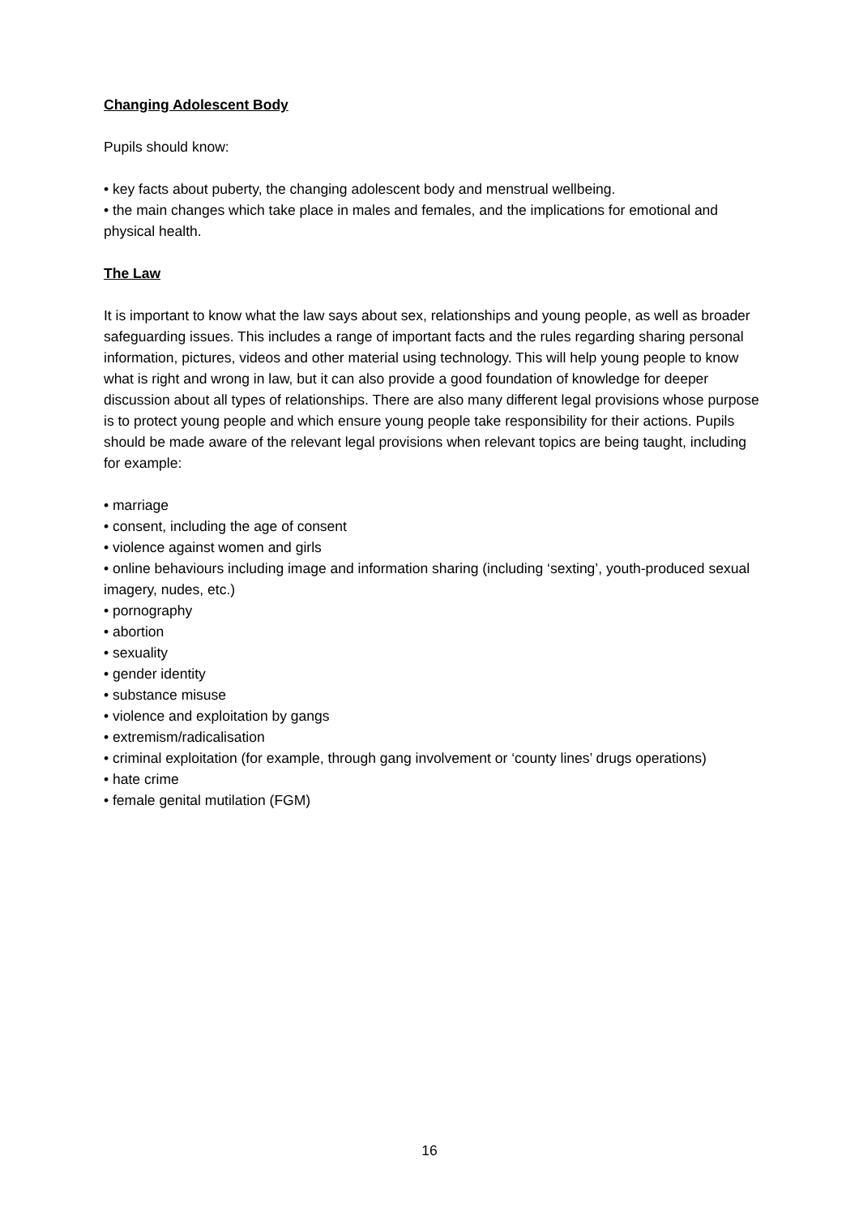Changing Adolescent Body
Pupils should know:
• key facts about puberty, the changing adolescent body and menstrual wellbeing.
• the main changes which take place in males and females, and the implications for emotional and physical health.
The Law
It is important to know what the law says about sex, relationships and young people, as well as broader safeguarding issues. This includes a range of important facts and the rules regarding sharing personal information, pictures, videos and other material using technology. This will help young people to know what is right and wrong in law, but it can also provide a good foundation of knowledge for deeper discussion about all types of relationships. There are also many different legal provisions whose purpose is to protect young people and which ensure young people take responsibility for their actions. Pupils should be made aware of the relevant legal provisions when relevant topics are being taught, including for example:
• marriage
• consent, including the age of consent
• violence against women and girls
• online behaviours including image and information sharing (including ‘sexting’, youth-produced sexual imagery, nudes, etc.)
• pornography
• abortion
• sexuality
• gender identity
• substance misuse
• violence and exploitation by gangs
• extremism/radicalisation
• criminal exploitation (for example, through gang involvement or ‘county lines’ drugs operations)
• hate crime
• female genital mutilation (FGM)
16